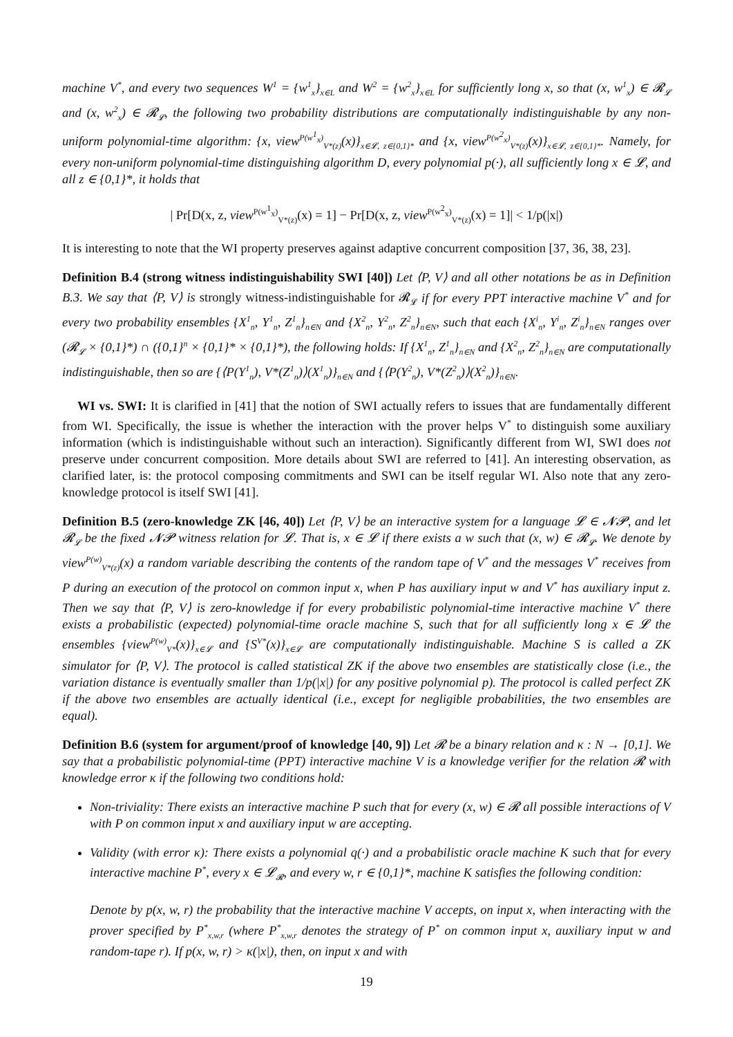machine V<sup>*</sup>, and every two sequences W<sup>1</sup> = {w<sup>1</sup><sub>x</sub>}<sub>x∈L</sub> and W<sup>2</sup> = {w<sup>2</sup><sub>x</sub>}<sub>x∈L</sub> for sufficiently long x, so that (x, w<sup>1</sup><sub>x</sub>) ∈ 𝓡<sub>𝓛</sub> and (x, w<sup>2</sup><sub>x</sub>) ∈ 𝓡<sub>𝓛</sub>, the following two probability distributions are computationally indistinguishable by any non-uniform polynomial-time algorithm: {x, view<sup>P(w<sup>1</sup><sub>x</sub>)</sup><sub>V*(z)</sub>(x)}<sub>x∈𝓛, z∈{0,1}*</sub> and {x, view<sup>P(w<sup>2</sup><sub>x</sub>)</sup><sub>V*(z)</sub>(x)}<sub>x∈𝓛, z∈{0,1}*</sub>. Namely, for every non-uniform polynomial-time distinguishing algorithm D, every polynomial p(·), all sufficiently long x ∈ 𝓛, and all z ∈ {0,1}*, it holds that
| Pr[D(x, z, view<sup>P(w<sup>1</sup><sub>x</sub>)</sup><sub>V*(z)</sub>(x) = 1] − Pr[D(x, z, view<sup>P(w<sup>2</sup><sub>x</sub>)</sup><sub>V*(z)</sub>(x) = 1]| < 1/p(|x|)
It is interesting to note that the WI property preserves against adaptive concurrent composition [37, 36, 38, 23].
Definition B.4 (strong witness indistinguishability SWI [40]) Let ⟨P, V⟩ and all other notations be as in Definition B.3. We say that ⟨P, V⟩ is strongly witness-indistinguishable for 𝓡<sub>𝓛</sub> if for every PPT interactive machine V<sup>*</sup> and for every two probability ensembles {X<sup>1</sup><sub>n</sub>, Y<sup>1</sup><sub>n</sub>, Z<sup>1</sup><sub>n</sub>}<sub>n∈N</sub> and {X<sup>2</sup><sub>n</sub>, Y<sup>2</sup><sub>n</sub>, Z<sup>2</sup><sub>n</sub>}<sub>n∈N</sub>, such that each {X<sup>i</sup><sub>n</sub>, Y<sup>i</sup><sub>n</sub>, Z<sup>i</sup><sub>n</sub>}<sub>n∈N</sub> ranges over (𝓡<sub>𝓛</sub> × {0,1}*) ∩ ({0,1}<sup>n</sup> × {0,1}* × {0,1}*), the following holds: If {X<sup>1</sup><sub>n</sub>, Z<sup>1</sup><sub>n</sub>}<sub>n∈N</sub> and {X<sup>2</sup><sub>n</sub>, Z<sup>2</sup><sub>n</sub>}<sub>n∈N</sub> are computationally indistinguishable, then so are {⟨P(Y<sup>1</sup><sub>n</sub>), V*(Z<sup>1</sup><sub>n</sub>)⟩(X<sup>1</sup><sub>n</sub>)}<sub>n∈N</sub> and {⟨P(Y<sup>2</sup><sub>n</sub>), V*(Z<sup>2</sup><sub>n</sub>)⟩(X<sup>2</sup><sub>n</sub>)}<sub>n∈N</sub>.
WI vs. SWI: It is clarified in [41] that the notion of SWI actually refers to issues that are fundamentally different from WI. Specifically, the issue is whether the interaction with the prover helps V<sup>*</sup> to distinguish some auxiliary information (which is indistinguishable without such an interaction). Significantly different from WI, SWI does not preserve under concurrent composition. More details about SWI are referred to [41]. An interesting observation, as clarified later, is: the protocol composing commitments and SWI can be itself regular WI. Also note that any zero-knowledge protocol is itself SWI [41].
Definition B.5 (zero-knowledge ZK [46, 40]) Let ⟨P, V⟩ be an interactive system for a language 𝓛 ∈ 𝓝𝓟, and let 𝓡<sub>𝓛</sub> be the fixed 𝓝𝓟 witness relation for 𝓛. That is, x ∈ 𝓛 if there exists a w such that (x, w) ∈ 𝓡<sub>𝓛</sub>. We denote by view<sup>P(w)</sup><sub>V*(z)</sub>(x) a random variable describing the contents of the random tape of V<sup>*</sup> and the messages V<sup>*</sup> receives from P during an execution of the protocol on common input x, when P has auxiliary input w and V<sup>*</sup> has auxiliary input z. Then we say that ⟨P, V⟩ is zero-knowledge if for every probabilistic polynomial-time interactive machine V<sup>*</sup> there exists a probabilistic (expected) polynomial-time oracle machine S, such that for all sufficiently long x ∈ 𝓛 the ensembles {view<sup>P(w)</sup><sub>V*</sub>(x)}<sub>x∈𝓛</sub> and {S<sup>V*</sup>(x)}<sub>x∈𝓛</sub> are computationally indistinguishable. Machine S is called a ZK simulator for ⟨P, V⟩. The protocol is called statistical ZK if the above two ensembles are statistically close (i.e., the variation distance is eventually smaller than 1/p(|x|) for any positive polynomial p). The protocol is called perfect ZK if the above two ensembles are actually identical (i.e., except for negligible probabilities, the two ensembles are equal).
Definition B.6 (system for argument/proof of knowledge [40, 9]) Let 𝓡 be a binary relation and κ : N → [0,1]. We say that a probabilistic polynomial-time (PPT) interactive machine V is a knowledge verifier for the relation 𝓡 with knowledge error κ if the following two conditions hold:
Non-triviality: There exists an interactive machine P such that for every (x, w) ∈ 𝓡 all possible interactions of V with P on common input x and auxiliary input w are accepting.
Validity (with error κ): There exists a polynomial q(·) and a probabilistic oracle machine K such that for every interactive machine P<sup>*</sup>, every x ∈ 𝓛<sub>𝓡</sub>, and every w, r ∈ {0,1}*, machine K satisfies the following condition:
Denote by p(x, w, r) the probability that the interactive machine V accepts, on input x, when interacting with the prover specified by P<sup>*</sup><sub>x,w,r</sub> (where P<sup>*</sup><sub>x,w,r</sub> denotes the strategy of P<sup>*</sup> on common input x, auxiliary input w and random-tape r). If p(x, w, r) > κ(|x|), then, on input x and with
19